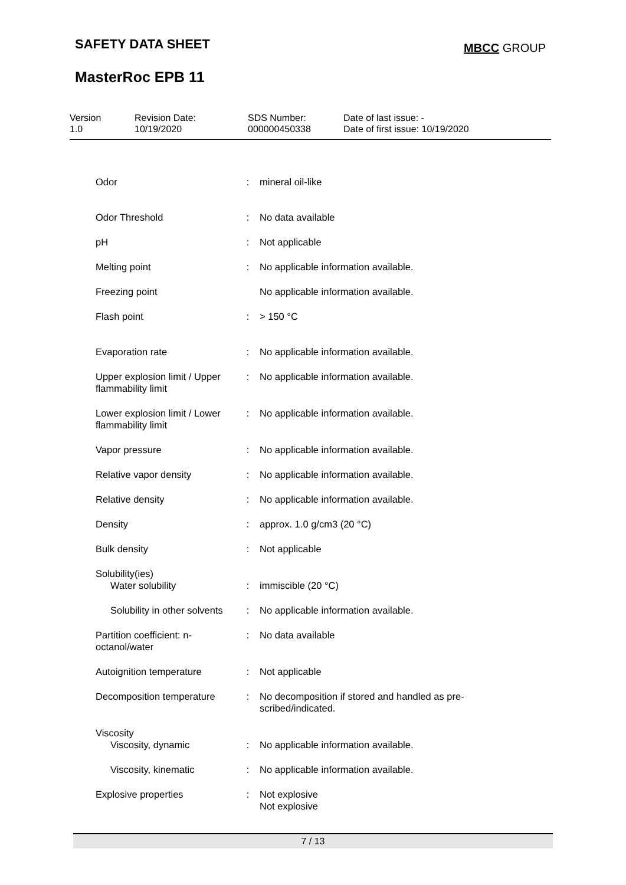SAFETY DATA SHEET MBCC GROUP
MasterRoc EPB 11
| Version 1.0 | Revision Date: 10/19/2020 | SDS Number: 000000450338 | Date of last issue: - Date of first issue: 10/19/2020 |
| Odor | : | mineral oil-like |
| Odor Threshold | : | No data available |
| pH | : | Not applicable |
| Melting point | : | No applicable information available. |
| Freezing point | | No applicable information available. |
| Flash point | : | > 150 °C |
| Evaporation rate | : | No applicable information available. |
| Upper explosion limit / Upper flammability limit | : | No applicable information available. |
| Lower explosion limit / Lower flammability limit | : | No applicable information available. |
| Vapor pressure | : | No applicable information available. |
| Relative vapor density | : | No applicable information available. |
| Relative density | : | No applicable information available. |
| Density | : | approx. 1.0 g/cm3 (20 °C) |
| Bulk density | : | Not applicable |
| Solubility(ies) Water solubility | : | immiscible (20 °C) |
| Solubility in other solvents | : | No applicable information available. |
| Partition coefficient: n-octanol/water | : | No data available |
| Autoignition temperature | : | Not applicable |
| Decomposition temperature | : | No decomposition if stored and handled as pre- scribed/indicated. |
| Viscosity Viscosity, dynamic | : | No applicable information available. |
| Viscosity, kinematic | : | No applicable information available. |
| Explosive properties | : | Not explosive Not explosive |
7 / 13